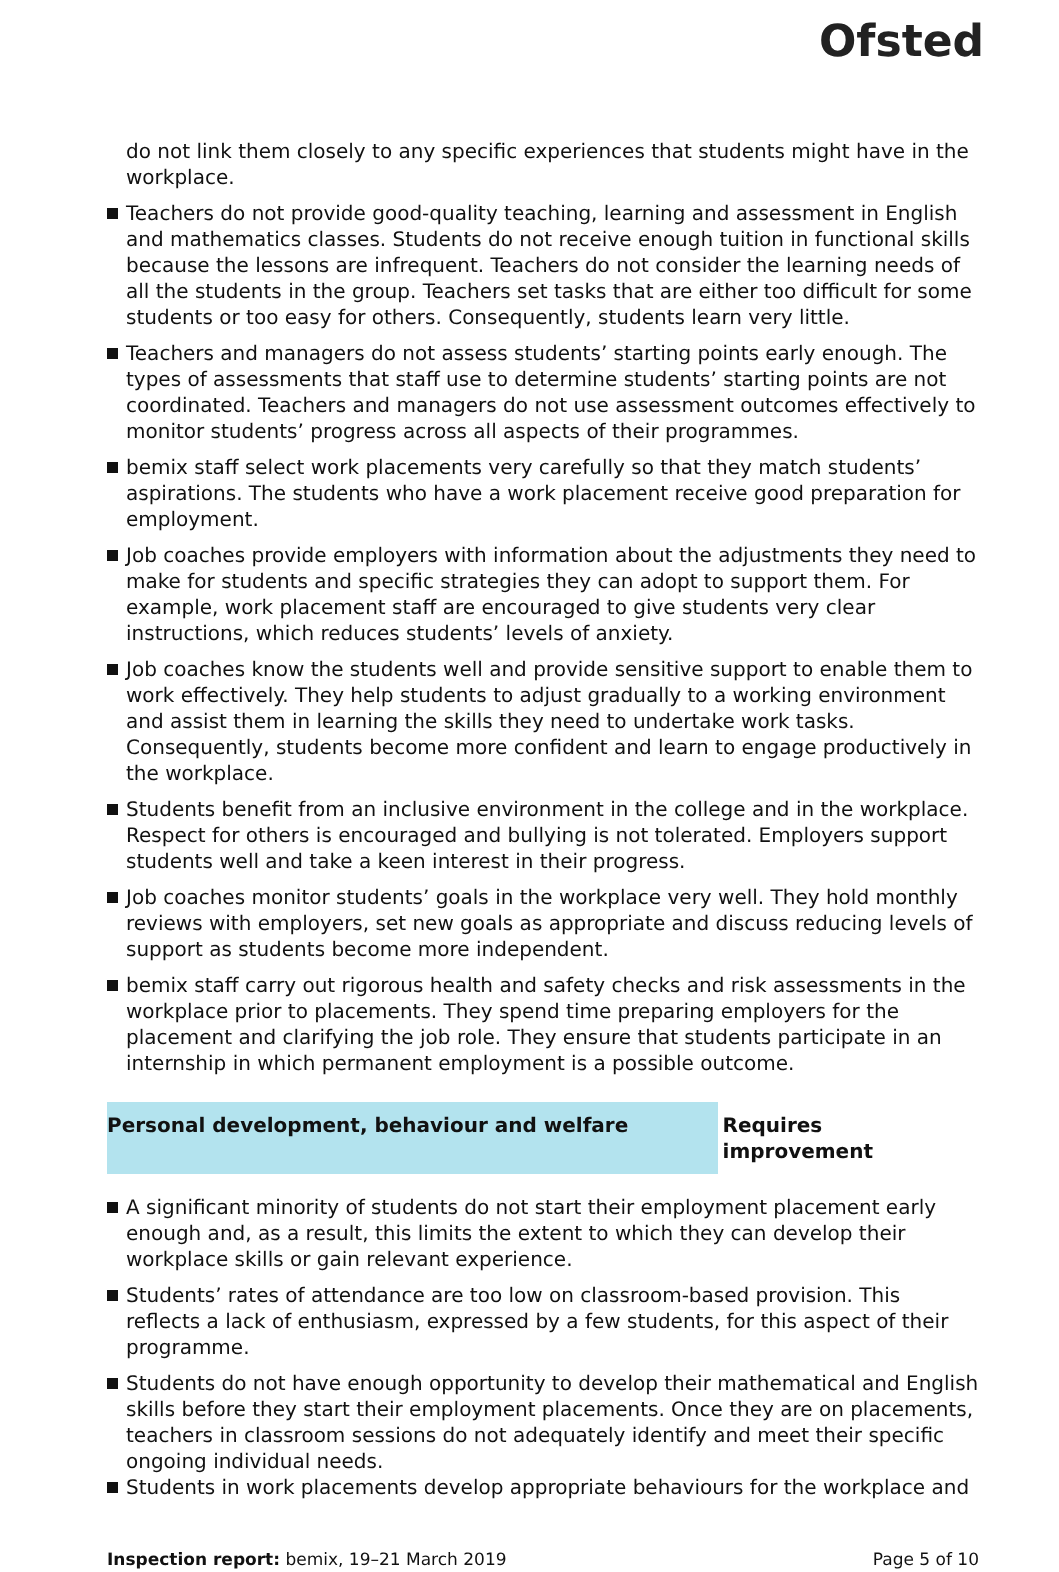Ofsted
do not link them closely to any specific experiences that students might have in the workplace.
Teachers do not provide good-quality teaching, learning and assessment in English and mathematics classes. Students do not receive enough tuition in functional skills because the lessons are infrequent. Teachers do not consider the learning needs of all the students in the group. Teachers set tasks that are either too difficult for some students or too easy for others. Consequently, students learn very little.
Teachers and managers do not assess students’ starting points early enough. The types of assessments that staff use to determine students’ starting points are not coordinated. Teachers and managers do not use assessment outcomes effectively to monitor students’ progress across all aspects of their programmes.
bemix staff select work placements very carefully so that they match students’ aspirations. The students who have a work placement receive good preparation for employment.
Job coaches provide employers with information about the adjustments they need to make for students and specific strategies they can adopt to support them. For example, work placement staff are encouraged to give students very clear instructions, which reduces students’ levels of anxiety.
Job coaches know the students well and provide sensitive support to enable them to work effectively. They help students to adjust gradually to a working environment and assist them in learning the skills they need to undertake work tasks. Consequently, students become more confident and learn to engage productively in the workplace.
Students benefit from an inclusive environment in the college and in the workplace. Respect for others is encouraged and bullying is not tolerated. Employers support students well and take a keen interest in their progress.
Job coaches monitor students’ goals in the workplace very well. They hold monthly reviews with employers, set new goals as appropriate and discuss reducing levels of support as students become more independent.
bemix staff carry out rigorous health and safety checks and risk assessments in the workplace prior to placements. They spend time preparing employers for the placement and clarifying the job role. They ensure that students participate in an internship in which permanent employment is a possible outcome.
Personal development, behaviour and welfare Requires improvement
A significant minority of students do not start their employment placement early enough and, as a result, this limits the extent to which they can develop their workplace skills or gain relevant experience.
Students’ rates of attendance are too low on classroom-based provision. This reflects a lack of enthusiasm, expressed by a few students, for this aspect of their programme.
Students do not have enough opportunity to develop their mathematical and English skills before they start their employment placements. Once they are on placements, teachers in classroom sessions do not adequately identify and meet their specific ongoing individual needs.
Students in work placements develop appropriate behaviours for the workplace and
Inspection report: bemix, 19–21 March 2019 Page 5 of 10